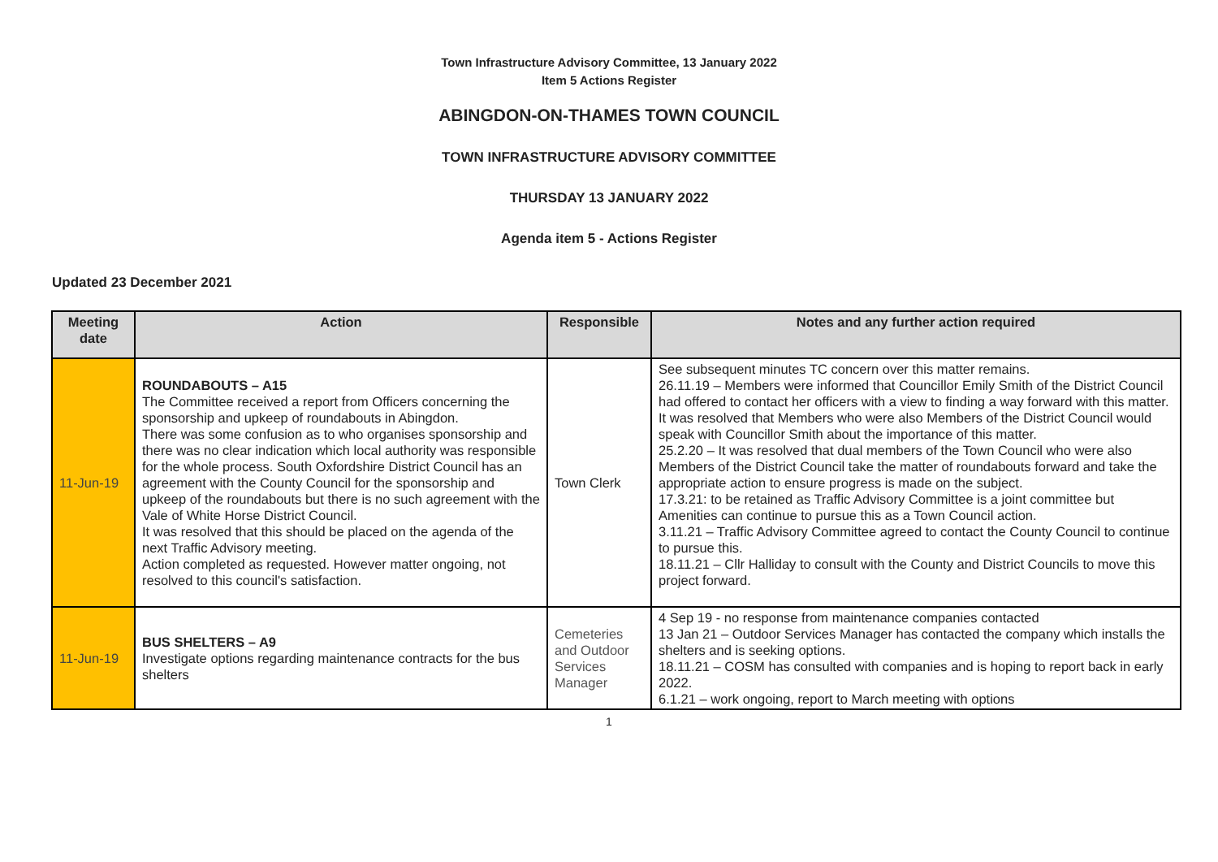Town Infrastructure Advisory Committee, 13 January 2022
Item 5 Actions Register
ABINGDON-ON-THAMES TOWN COUNCIL
TOWN INFRASTRUCTURE ADVISORY COMMITTEE
THURSDAY 13 JANUARY 2022
Agenda item 5 - Actions Register
Updated 23 December 2021
| Meeting date | Action | Responsible | Notes and any further action required |
| --- | --- | --- | --- |
| 11-Jun-19 | ROUNDABOUTS – A15 The Committee received a report from Officers concerning the sponsorship and upkeep of roundabouts in Abingdon. There was some confusion as to who organises sponsorship and there was no clear indication which local authority was responsible for the whole process. South Oxfordshire District Council has an agreement with the County Council for the sponsorship and upkeep of the roundabouts but there is no such agreement with the Vale of White Horse District Council. It was resolved that this should be placed on the agenda of the next Traffic Advisory meeting. Action completed as requested. However matter ongoing, not resolved to this council's satisfaction. | Town Clerk | See subsequent minutes TC concern over this matter remains. 26.11.19 – Members were informed that Councillor Emily Smith of the District Council had offered to contact her officers with a view to finding a way forward with this matter. It was resolved that Members who were also Members of the District Council would speak with Councillor Smith about the importance of this matter. 25.2.20 – It was resolved that dual members of the Town Council who were also Members of the District Council take the matter of roundabouts forward and take the appropriate action to ensure progress is made on the subject. 17.3.21: to be retained as Traffic Advisory Committee is a joint committee but Amenities can continue to pursue this as a Town Council action. 3.11.21 – Traffic Advisory Committee agreed to contact the County Council to continue to pursue this. 18.11.21 – Cllr Halliday to consult with the County and District Councils to move this project forward. |
| 11-Jun-19 | BUS SHELTERS – A9 Investigate options regarding maintenance contracts for the bus shelters | Cemeteries and Outdoor Services Manager | 4 Sep 19 - no response from maintenance companies contacted 13 Jan 21 – Outdoor Services Manager has contacted the company which installs the shelters and is seeking options. 18.11.21 – COSM has consulted with companies and is hoping to report back in early 2022. 6.1.21 – work ongoing, report to March meeting with options |
1